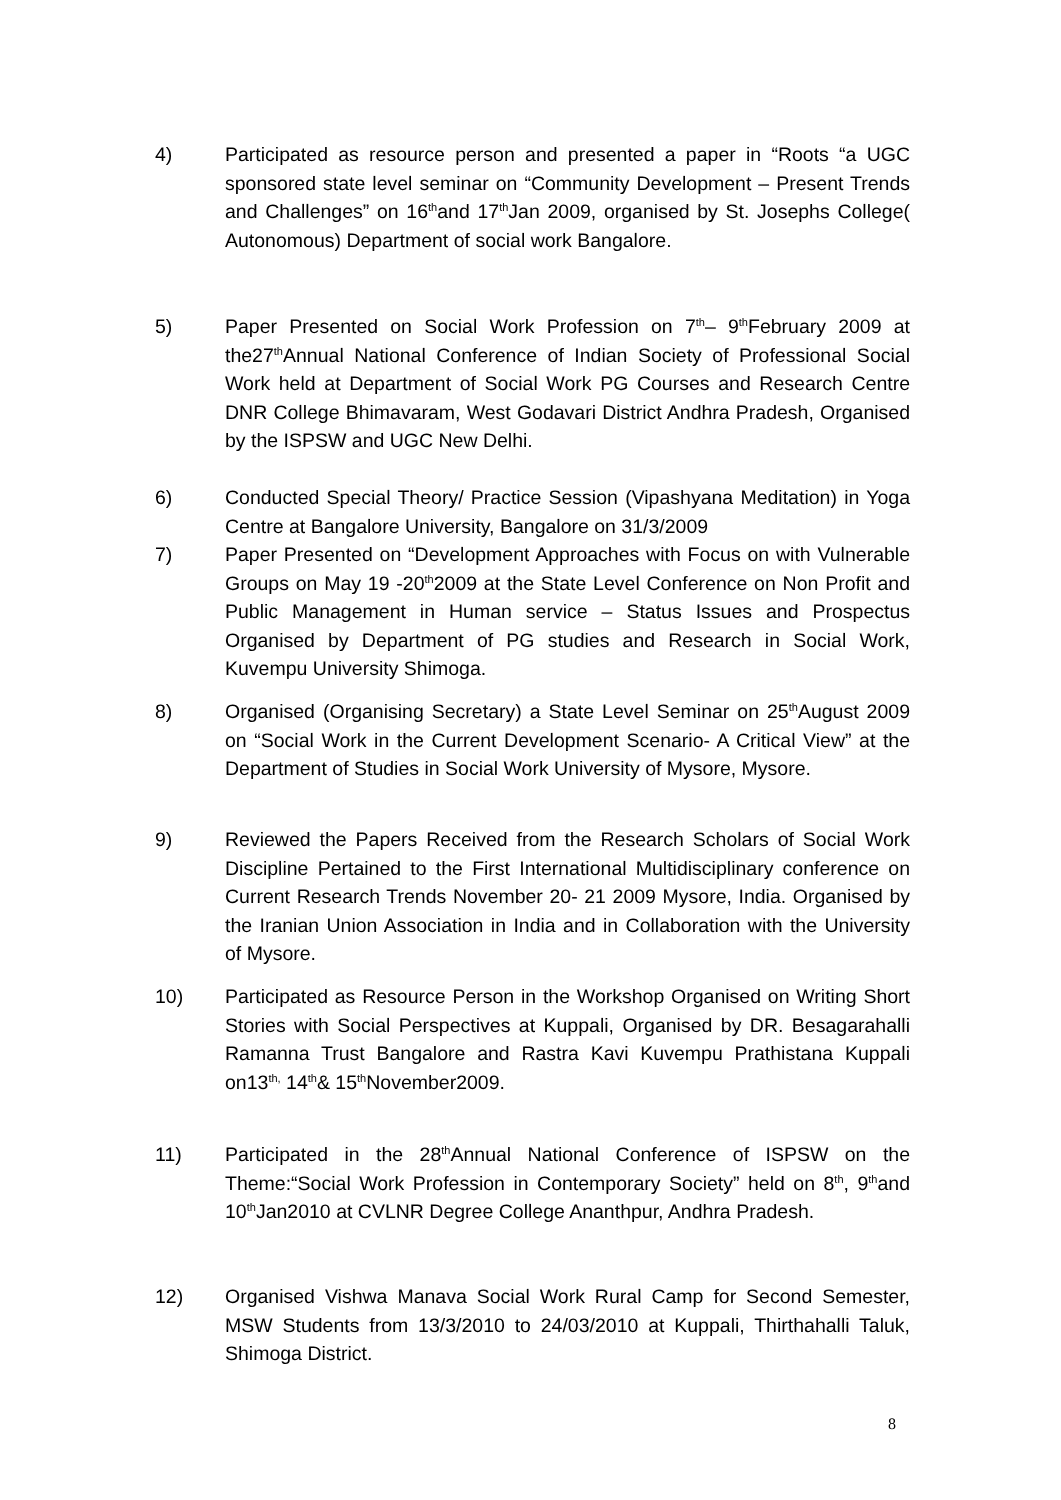4) Participated as resource person and presented a paper in “Roots “a UGC sponsored state level seminar on “Community Development – Present Trends and Challenges” on 16<sup>th</sup>and 17<sup>th</sup>Jan 2009, organised by St. Josephs College( Autonomous) Department of social work Bangalore.
5) Paper Presented on Social Work Profession on 7<sup>th</sup>– 9<sup>th</sup>February 2009 at the27<sup>th</sup>Annual National Conference of Indian Society of Professional Social Work held at Department of Social Work PG Courses and Research Centre DNR College Bhimavaram, West Godavari District Andhra Pradesh, Organised by the ISPSW and UGC New Delhi.
6) Conducted Special Theory/ Practice Session (Vipashyana Meditation) in Yoga Centre at Bangalore University, Bangalore on 31/3/2009
7) Paper Presented on “Development Approaches with Focus on with Vulnerable Groups on May 19 -20<sup>th</sup>2009 at the State Level Conference on Non Profit and Public Management in Human service – Status Issues and Prospectus Organised by Department of PG studies and Research in Social Work, Kuvempu University Shimoga.
8) Organised (Organising Secretary) a State Level Seminar on 25<sup>th</sup>August 2009 on “Social Work in the Current Development Scenario- A Critical View” at the Department of Studies in Social Work University of Mysore, Mysore.
9) Reviewed the Papers Received from the Research Scholars of Social Work Discipline Pertained to the First International Multidisciplinary conference on Current Research Trends November 20- 21 2009 Mysore, India. Organised by the Iranian Union Association in India and in Collaboration with the University of Mysore.
10) Participated as Resource Person in the Workshop Organised on Writing Short Stories with Social Perspectives at Kuppali, Organised by DR. Besagarahalli Ramanna Trust Bangalore and Rastra Kavi Kuvempu Prathistana Kuppali on13<sup>th,</sup> 14<sup>th</sup>& 15<sup>th</sup>November2009.
11) Participated in the 28<sup>th</sup>Annual National Conference of ISPSW on the Theme:“Social Work Profession in Contemporary Society” held on 8<sup>th</sup>, 9<sup>th</sup>and 10<sup>th</sup>Jan2010 at CVLNR Degree College Ananthpur, Andhra Pradesh.
12) Organised Vishwa Manava Social Work Rural Camp for Second Semester, MSW Students from 13/3/2010 to 24/03/2010 at Kuppali, Thirthahalli Taluk, Shimoga District.
8